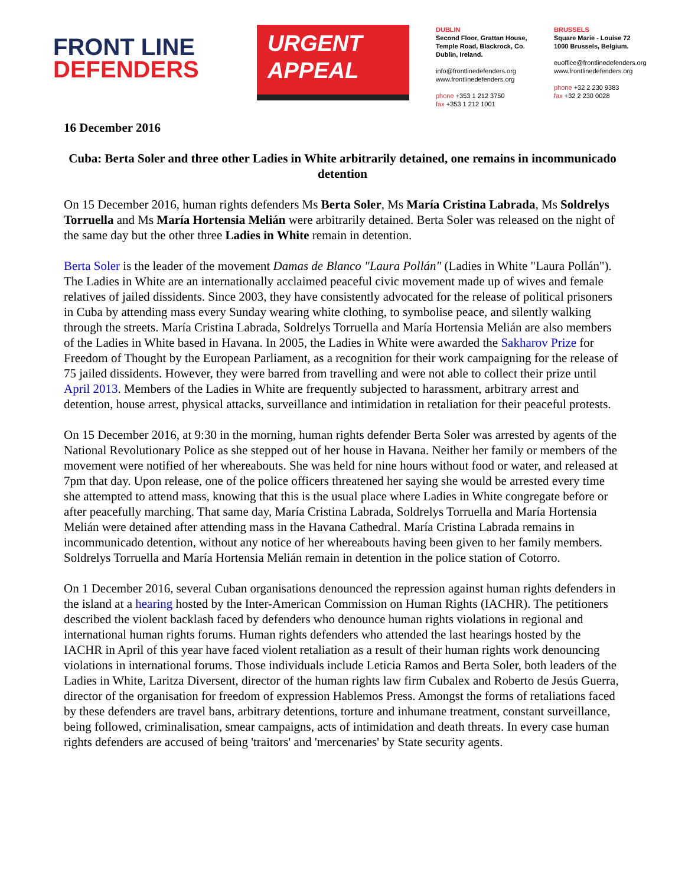FRONT LINE
DEFENDERS
URGENT
APPEAL
DUBLIN
Second Floor, Grattan House, Temple Road, Blackrock, Co. Dublin, Ireland.
info@frontlinedefenders.org
www.frontlinedefenders.org
phone +353 1 212 3750
fax +353 1 212 1001
BRUSSELS
Square Marie - Louise 72
1000 Brussels, Belgium.
euoffice@frontlinedefenders.org
www.frontlinedefenders.org
phone +32 2 230 9383
fax +32 2 230 0028
16 December 2016
Cuba: Berta Soler and three other Ladies in White arbitrarily detained, one remains in incommunicado detention
On 15 December 2016, human rights defenders Ms Berta Soler, Ms María Cristina Labrada, Ms Soldrelys Torruella and Ms María Hortensia Melián were arbitrarily detained. Berta Soler was released on the night of the same day but the other three Ladies in White remain in detention.
Berta Soler is the leader of the movement Damas de Blanco "Laura Pollán" (Ladies in White "Laura Pollán"). The Ladies in White are an internationally acclaimed peaceful civic movement made up of wives and female relatives of jailed dissidents. Since 2003, they have consistently advocated for the release of political prisoners in Cuba by attending mass every Sunday wearing white clothing, to symbolise peace, and silently walking through the streets. María Cristina Labrada, Soldrelys Torruella and María Hortensia Melián are also members of the Ladies in White based in Havana. In 2005, the Ladies in White were awarded the Sakharov Prize for Freedom of Thought by the European Parliament, as a recognition for their work campaigning for the release of 75 jailed dissidents. However, they were barred from travelling and were not able to collect their prize until April 2013. Members of the Ladies in White are frequently subjected to harassment, arbitrary arrest and detention, house arrest, physical attacks, surveillance and intimidation in retaliation for their peaceful protests.
On 15 December 2016, at 9:30 in the morning, human rights defender Berta Soler was arrested by agents of the National Revolutionary Police as she stepped out of her house in Havana. Neither her family or members of the movement were notified of her whereabouts. She was held for nine hours without food or water, and released at 7pm that day. Upon release, one of the police officers threatened her saying she would be arrested every time she attempted to attend mass, knowing that this is the usual place where Ladies in White congregate before or after peacefully marching. That same day, María Cristina Labrada, Soldrelys Torruella and María Hortensia Melián were detained after attending mass in the Havana Cathedral. María Cristina Labrada remains in incommunicado detention, without any notice of her whereabouts having been given to her family members. Soldrelys Torruella and María Hortensia Melián remain in detention in the police station of Cotorro.
On 1 December 2016, several Cuban organisations denounced the repression against human rights defenders in the island at a hearing hosted by the Inter-American Commission on Human Rights (IACHR). The petitioners described the violent backlash faced by defenders who denounce human rights violations in regional and international human rights forums. Human rights defenders who attended the last hearings hosted by the IACHR in April of this year have faced violent retaliation as a result of their human rights work denouncing violations in international forums. Those individuals include Leticia Ramos and Berta Soler, both leaders of the Ladies in White, Laritza Diversent, director of the human rights law firm Cubalex and Roberto de Jesús Guerra, director of the organisation for freedom of expression Hablemos Press. Amongst the forms of retaliations faced by these defenders are travel bans, arbitrary detentions, torture and inhumane treatment, constant surveillance, being followed, criminalisation, smear campaigns, acts of intimidation and death threats. In every case human rights defenders are accused of being 'traitors' and 'mercenaries' by State security agents.